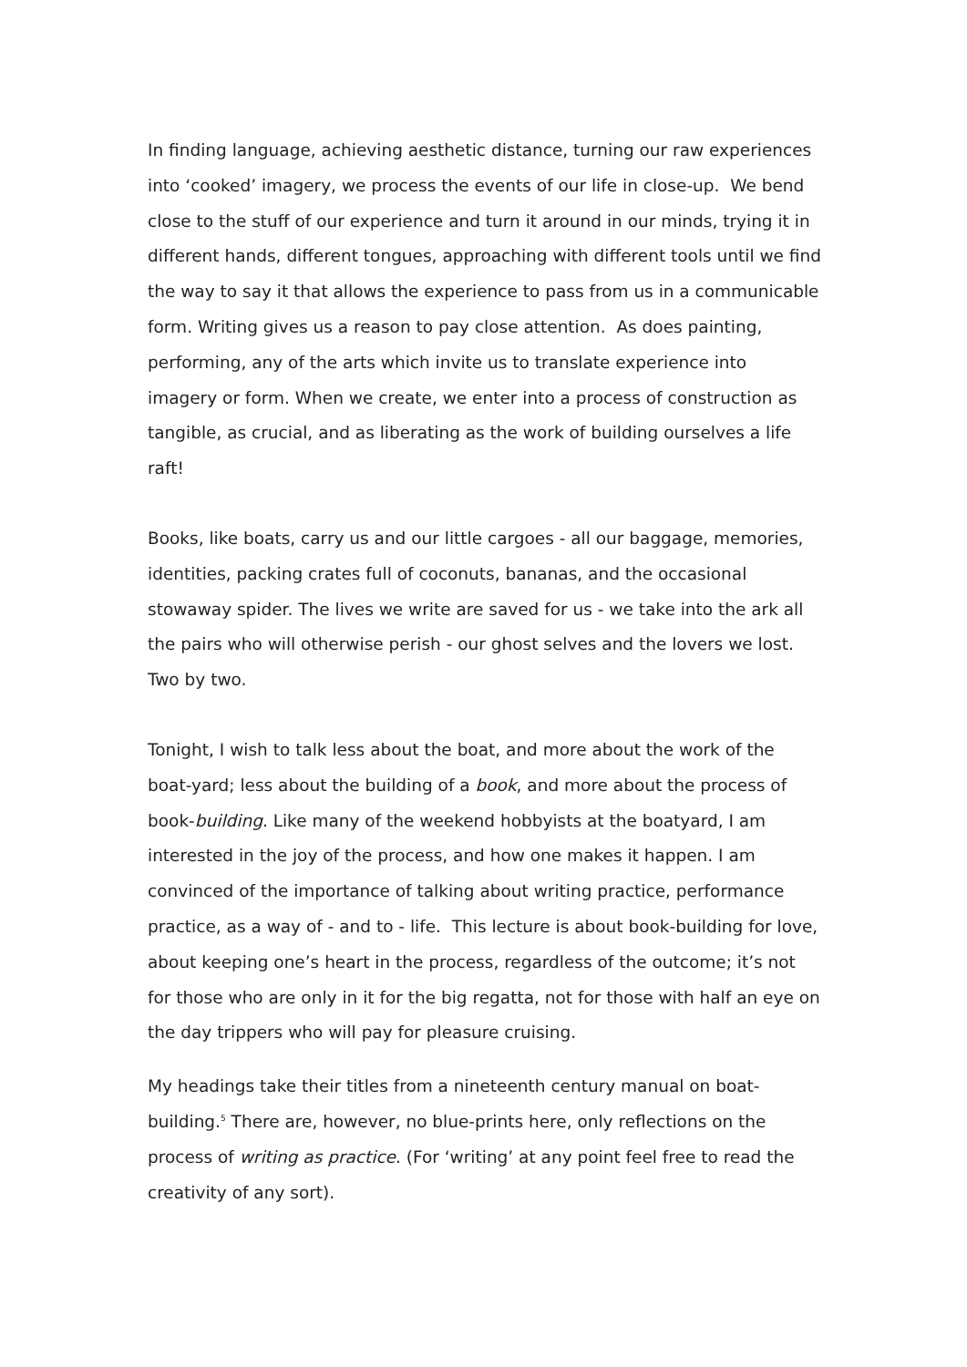In finding language, achieving aesthetic distance, turning our raw experiences into ‘cooked’ imagery, we process the events of our life in close-up. We bend close to the stuff of our experience and turn it around in our minds, trying it in different hands, different tongues, approaching with different tools until we find the way to say it that allows the experience to pass from us in a communicable form. Writing gives us a reason to pay close attention. As does painting, performing, any of the arts which invite us to translate experience into imagery or form. When we create, we enter into a process of construction as tangible, as crucial, and as liberating as the work of building ourselves a life raft!
Books, like boats, carry us and our little cargoes - all our baggage, memories, identities, packing crates full of coconuts, bananas, and the occasional stowaway spider. The lives we write are saved for us - we take into the ark all the pairs who will otherwise perish - our ghost selves and the lovers we lost. Two by two.
Tonight, I wish to talk less about the boat, and more about the work of the boat-yard; less about the building of a book, and more about the process of book-building. Like many of the weekend hobbyists at the boatyard, I am interested in the joy of the process, and how one makes it happen. I am convinced of the importance of talking about writing practice, performance practice, as a way of - and to - life. This lecture is about book-building for love, about keeping one’s heart in the process, regardless of the outcome; it’s not for those who are only in it for the big regatta, not for those with half an eye on the day trippers who will pay for pleasure cruising.
My headings take their titles from a nineteenth century manual on boat-building.<sup>5</sup> There are, however, no blue-prints here, only reflections on the process of writing as practice. (For ‘writing’ at any point feel free to read the creativity of any sort).